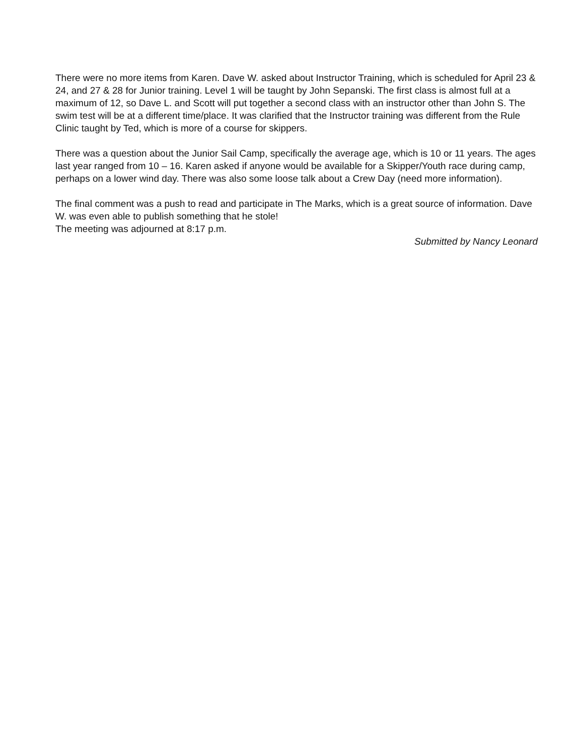There were no more items from Karen. Dave W. asked about Instructor Training, which is scheduled for April 23 & 24, and 27 & 28 for Junior training. Level 1 will be taught by John Sepanski. The first class is almost full at a maximum of 12, so Dave L. and Scott will put together a second class with an instructor other than John S. The swim test will be at a different time/place. It was clarified that the Instructor training was different from the Rule Clinic taught by Ted, which is more of a course for skippers.
There was a question about the Junior Sail Camp, specifically the average age, which is 10 or 11 years. The ages last year ranged from 10 – 16. Karen asked if anyone would be available for a Skipper/Youth race during camp, perhaps on a lower wind day. There was also some loose talk about a Crew Day (need more information).
The final comment was a push to read and participate in The Marks, which is a great source of information. Dave W. was even able to publish something that he stole!
The meeting was adjourned at 8:17 p.m.
Submitted by Nancy Leonard